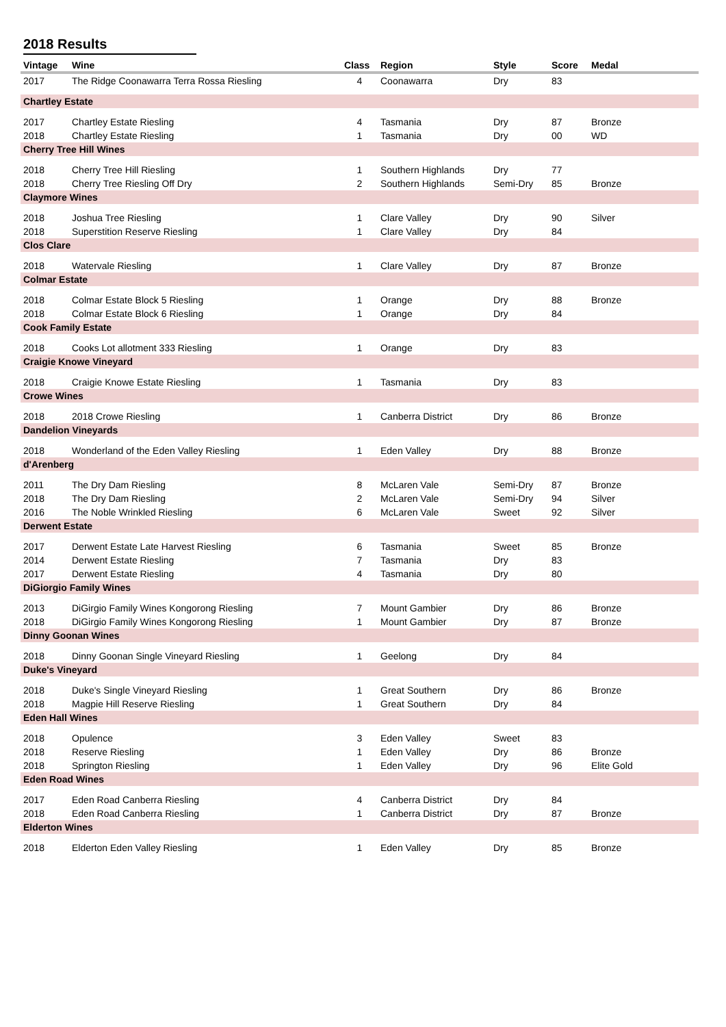2018 Results
| Vintage | Wine | Class | Region | Style | Score | Medal |
| --- | --- | --- | --- | --- | --- | --- |
| 2017 | The Ridge Coonawarra Terra Rossa Riesling | 4 | Coonawarra | Dry | 83 | |
| Chartley Estate | | | | | | |
| 2017 | Chartley Estate Riesling | 4 | Tasmania | Dry | 87 | Bronze |
| 2018 | Chartley Estate Riesling | 1 | Tasmania | Dry | 00 | WD |
| Cherry Tree Hill Wines | | | | | | |
| 2018 | Cherry Tree Hill Riesling | 1 | Southern Highlands | Dry | 77 | |
| 2018 | Cherry Tree Riesling Off Dry | 2 | Southern Highlands | Semi-Dry | 85 | Bronze |
| Claymore Wines | | | | | | |
| 2018 | Joshua Tree Riesling | 1 | Clare Valley | Dry | 90 | Silver |
| 2018 | Superstition Reserve Riesling | 1 | Clare Valley | Dry | 84 | |
| Clos Clare | | | | | | |
| 2018 | Watervale Riesling | 1 | Clare Valley | Dry | 87 | Bronze |
| Colmar Estate | | | | | | |
| 2018 | Colmar Estate Block 5 Riesling | 1 | Orange | Dry | 88 | Bronze |
| 2018 | Colmar Estate Block 6 Riesling | 1 | Orange | Dry | 84 | |
| Cook Family Estate | | | | | | |
| 2018 | Cooks Lot allotment 333 Riesling | 1 | Orange | Dry | 83 | |
| Craigie Knowe Vineyard | | | | | | |
| 2018 | Craigie Knowe Estate Riesling | 1 | Tasmania | Dry | 83 | |
| Crowe Wines | | | | | | |
| 2018 | 2018 Crowe Riesling | 1 | Canberra District | Dry | 86 | Bronze |
| Dandelion Vineyards | | | | | | |
| 2018 | Wonderland of the Eden Valley Riesling | 1 | Eden Valley | Dry | 88 | Bronze |
| d'Arenberg | | | | | | |
| 2011 | The Dry Dam Riesling | 8 | McLaren Vale | Semi-Dry | 87 | Bronze |
| 2018 | The Dry Dam Riesling | 2 | McLaren Vale | Semi-Dry | 94 | Silver |
| 2016 | The Noble Wrinkled Riesling | 6 | McLaren Vale | Sweet | 92 | Silver |
| Derwent Estate | | | | | | |
| 2017 | Derwent Estate Late Harvest Riesling | 6 | Tasmania | Sweet | 85 | Bronze |
| 2014 | Derwent Estate Riesling | 7 | Tasmania | Dry | 83 | |
| 2017 | Derwent Estate Riesling | 4 | Tasmania | Dry | 80 | |
| DiGiorgio Family Wines | | | | | | |
| 2013 | DiGirgio Family Wines Kongorong Riesling | 7 | Mount Gambier | Dry | 86 | Bronze |
| 2018 | DiGirgio Family Wines Kongorong Riesling | 1 | Mount Gambier | Dry | 87 | Bronze |
| Dinny Goonan Wines | | | | | | |
| 2018 | Dinny Goonan Single Vineyard Riesling | 1 | Geelong | Dry | 84 | |
| Duke's Vineyard | | | | | | |
| 2018 | Duke's Single Vineyard Riesling | 1 | Great Southern | Dry | 86 | Bronze |
| 2018 | Magpie Hill Reserve Riesling | 1 | Great Southern | Dry | 84 | |
| Eden Hall Wines | | | | | | |
| 2018 | Opulence | 3 | Eden Valley | Sweet | 83 | |
| 2018 | Reserve Riesling | 1 | Eden Valley | Dry | 86 | Bronze |
| 2018 | Springton Riesling | 1 | Eden Valley | Dry | 96 | Elite Gold |
| Eden Road Wines | | | | | | |
| 2017 | Eden Road Canberra Riesling | 4 | Canberra District | Dry | 84 | |
| 2018 | Eden Road Canberra Riesling | 1 | Canberra District | Dry | 87 | Bronze |
| Elderton Wines | | | | | | |
| 2018 | Elderton Eden Valley Riesling | 1 | Eden Valley | Dry | 85 | Bronze |